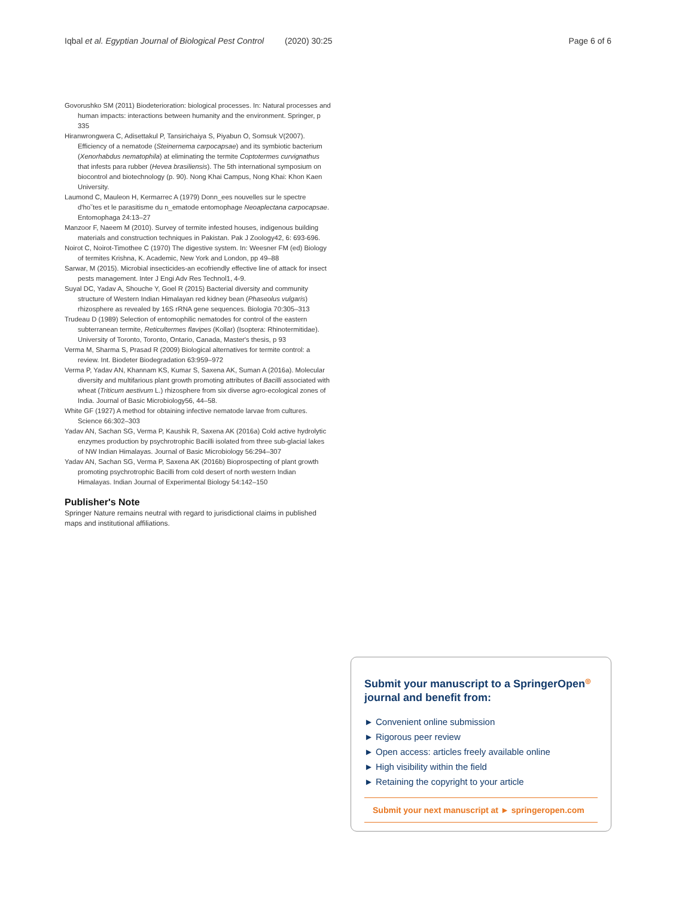Iqbal et al. Egyptian Journal of Biological Pest Control (2020) 30:25 Page 6 of 6
Govorushko SM (2011) Biodeterioration: biological processes. In: Natural processes and human impacts: interactions between humanity and the environment. Springer, p 335
Hiranwrongwera C, Adisettakul P, Tansirichaiya S, Piyabun O, Somsuk V(2007). Efficiency of a nematode (Steinernema carpocapsae) and its symbiotic bacterium (Xenorhabdus nematophila) at eliminating the termite Coptotermes curvignathus that infests para rubber (Hevea brasiliensis). The 5th international symposium on biocontrol and biotechnology (p. 90). Nong Khai Campus, Nong Khai: Khon Kaen University.
Laumond C, Mauleon H, Kermarrec A (1979) Donn_ees nouvelles sur le spectre d'ho˘tes et le parasitisme du n_ematode entomophage Neoaplectana carpocapsae. Entomophaga 24:13–27
Manzoor F, Naeem M (2010). Survey of termite infested houses, indigenous building materials and construction techniques in Pakistan. Pak J Zoology42, 6: 693-696.
Noirot C, Noirot-Timothee C (1970) The digestive system. In: Weesner FM (ed) Biology of termites Krishna, K. Academic, New York and London, pp 49–88
Sarwar, M (2015). Microbial insecticides-an ecofriendly effective line of attack for insect pests management. Inter J Engi Adv Res Technol1, 4-9.
Suyal DC, Yadav A, Shouche Y, Goel R (2015) Bacterial diversity and community structure of Western Indian Himalayan red kidney bean (Phaseolus vulgaris) rhizosphere as revealed by 16S rRNA gene sequences. Biologia 70:305–313
Trudeau D (1989) Selection of entomophilic nematodes for control of the eastern subterranean termite, Reticultermes flavipes (Kollar) (Isoptera: Rhinotermitidae). University of Toronto, Toronto, Ontario, Canada, Master's thesis, p 93
Verma M, Sharma S, Prasad R (2009) Biological alternatives for termite control: a review. Int. Biodeter Biodegradation 63:959–972
Verma P, Yadav AN, Khannam KS, Kumar S, Saxena AK, Suman A (2016a). Molecular diversity and multifarious plant growth promoting attributes of Bacilli associated with wheat (Triticum aestivum L.) rhizosphere from six diverse agro-ecological zones of India. Journal of Basic Microbiology56, 44–58.
White GF (1927) A method for obtaining infective nematode larvae from cultures. Science 66:302–303
Yadav AN, Sachan SG, Verma P, Kaushik R, Saxena AK (2016a) Cold active hydrolytic enzymes production by psychrotrophic Bacilli isolated from three sub-glacial lakes of NW Indian Himalayas. Journal of Basic Microbiology 56:294–307
Yadav AN, Sachan SG, Verma P, Saxena AK (2016b) Bioprospecting of plant growth promoting psychrotrophic Bacilli from cold desert of north western Indian Himalayas. Indian Journal of Experimental Biology 54:142–150
Publisher's Note
Springer Nature remains neutral with regard to jurisdictional claims in published maps and institutional affiliations.
Submit your manuscript to a SpringerOpen<sup>◎</sup> journal and benefit from:
► Convenient online submission
► Rigorous peer review
► Open access: articles freely available online
► High visibility within the field
► Retaining the copyright to your article
Submit your next manuscript at ► springeropen.com